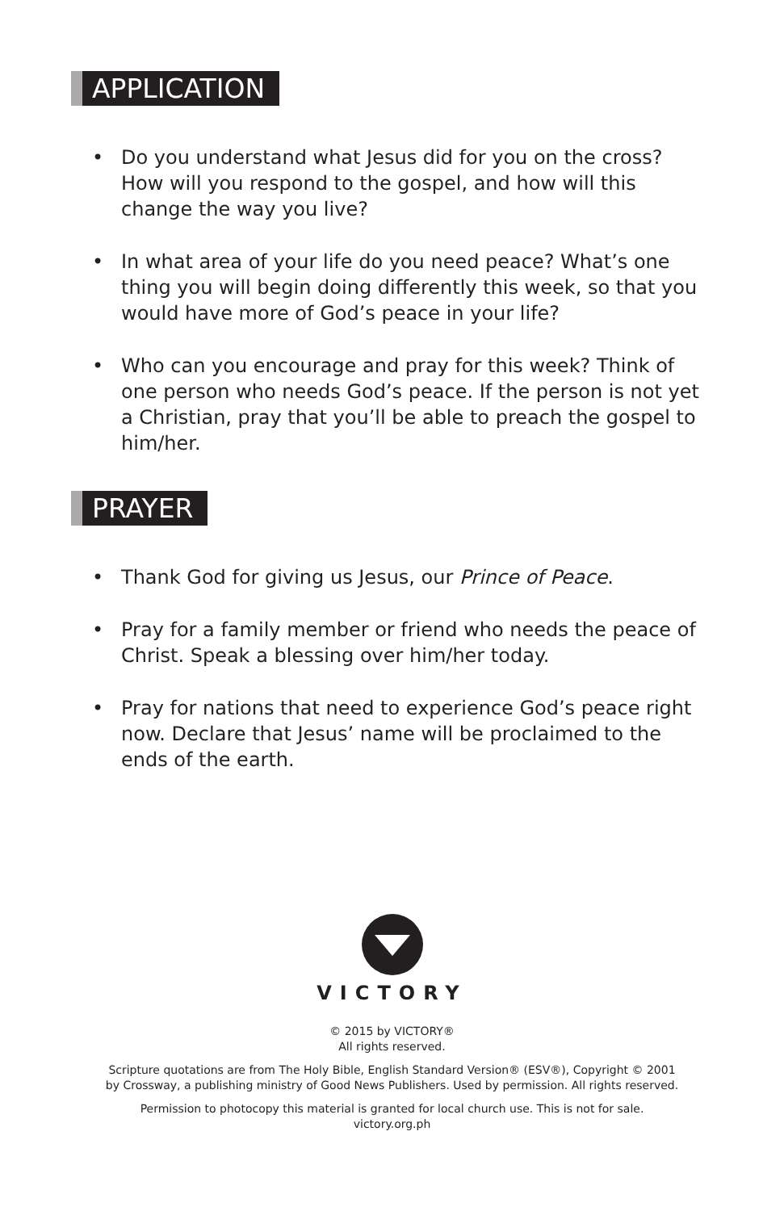APPLICATION
• Do you understand what Jesus did for you on the cross? How will you respond to the gospel, and how will this change the way you live?
• In what area of your life do you need peace? What’s one thing you will begin doing differently this week, so that you would have more of God’s peace in your life?
• Who can you encourage and pray for this week? Think of one person who needs God’s peace. If the person is not yet a Christian, pray that you’ll be able to preach the gospel to him/her.
PRAYER
• Thank God for giving us Jesus, our Prince of Peace.
• Pray for a family member or friend who needs the peace of Christ. Speak a blessing over him/her today.
• Pray for nations that need to experience God’s peace right now. Declare that Jesus’ name will be proclaimed to the ends of the earth.
VICTORY
© 2015 by VICTORY®
All rights reserved.
Scripture quotations are from The Holy Bible, English Standard Version® (ESV®), Copyright © 2001
by Crossway, a publishing ministry of Good News Publishers. Used by permission. All rights reserved.
Permission to photocopy this material is granted for local church use. This is not for sale.
victory.org.ph